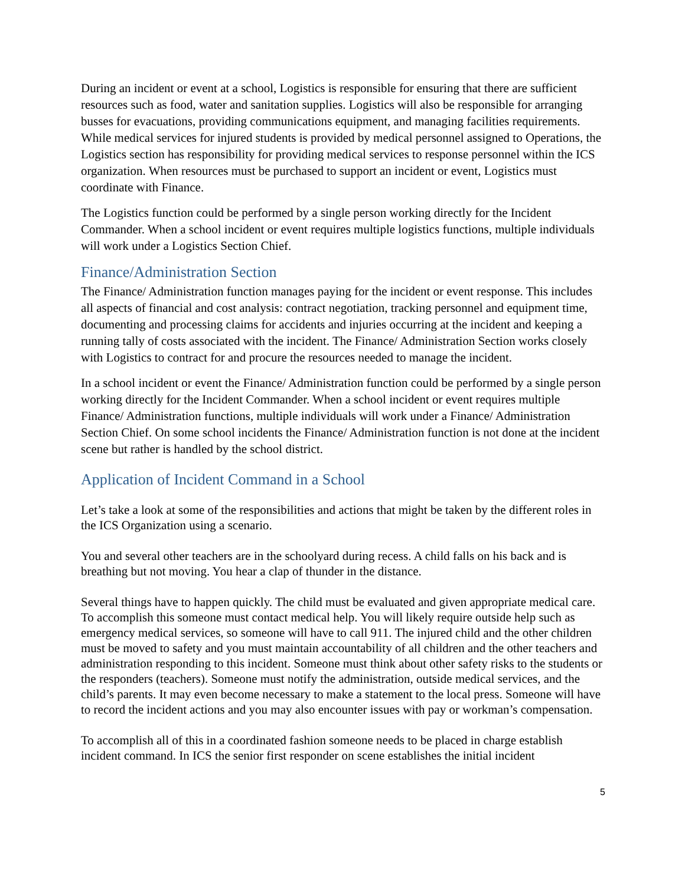During an incident or event at a school, Logistics is responsible for ensuring that there are sufficient resources such as food, water and sanitation supplies. Logistics will also be responsible for arranging busses for evacuations, providing communications equipment, and managing facilities requirements. While medical services for injured students is provided by medical personnel assigned to Operations, the Logistics section has responsibility for providing medical services to response personnel within the ICS organization. When resources must be purchased to support an incident or event, Logistics must coordinate with Finance.
The Logistics function could be performed by a single person working directly for the Incident Commander. When a school incident or event requires multiple logistics functions, multiple individuals will work under a Logistics Section Chief.
Finance/Administration Section
The Finance/ Administration function manages paying for the incident or event response. This includes all aspects of financial and cost analysis: contract negotiation, tracking personnel and equipment time, documenting and processing claims for accidents and injuries occurring at the incident and keeping a running tally of costs associated with the incident. The Finance/ Administration Section works closely with Logistics to contract for and procure the resources needed to manage the incident.
In a school incident or event the Finance/ Administration function could be performed by a single person working directly for the Incident Commander. When a school incident or event requires multiple Finance/ Administration functions, multiple individuals will work under a Finance/ Administration Section Chief. On some school incidents the Finance/ Administration function is not done at the incident scene but rather is handled by the school district.
Application of Incident Command in a School
Let’s take a look at some of the responsibilities and actions that might be taken by the different roles in the ICS Organization using a scenario.
You and several other teachers are in the schoolyard during recess. A child falls on his back and is breathing but not moving. You hear a clap of thunder in the distance.
Several things have to happen quickly. The child must be evaluated and given appropriate medical care. To accomplish this someone must contact medical help. You will likely require outside help such as emergency medical services, so someone will have to call 911. The injured child and the other children must be moved to safety and you must maintain accountability of all children and the other teachers and administration responding to this incident. Someone must think about other safety risks to the students or the responders (teachers). Someone must notify the administration, outside medical services, and the child’s parents. It may even become necessary to make a statement to the local press. Someone will have to record the incident actions and you may also encounter issues with pay or workman’s compensation.
To accomplish all of this in a coordinated fashion someone needs to be placed in charge establish incident command. In ICS the senior first responder on scene establishes the initial incident
5